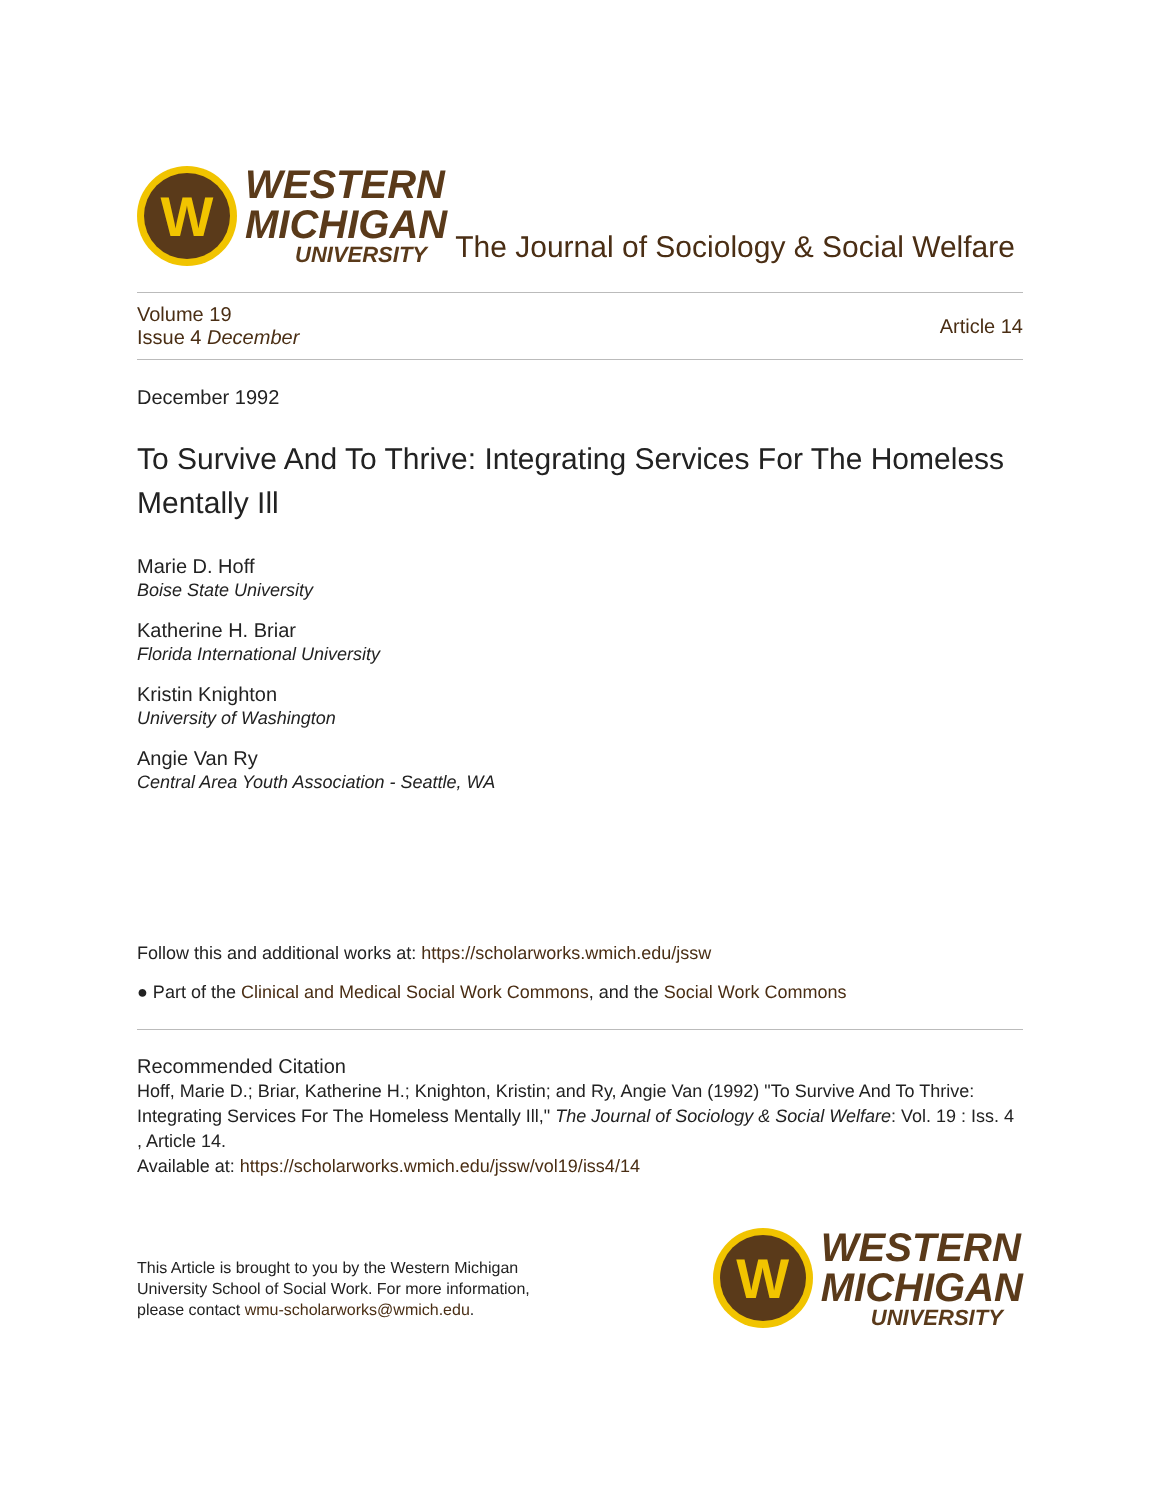W
WESTERN
MICHIGAN
UNIVERSITY
The Journal of Sociology & Social Welfare
Volume 19
Issue 4 December
Article 14
December 1992
To Survive And To Thrive: Integrating Services For The Homeless Mentally Ill
Marie D. Hoff
Boise State University
Katherine H. Briar
Florida International University
Kristin Knighton
University of Washington
Angie Van Ry
Central Area Youth Association - Seattle, WA
Follow this and additional works at: https://scholarworks.wmich.edu/jssw
● Part of the Clinical and Medical Social Work Commons, and the Social Work Commons
Recommended Citation
Hoff, Marie D.; Briar, Katherine H.; Knighton, Kristin; and Ry, Angie Van (1992) "To Survive And To Thrive: Integrating Services For The Homeless Mentally Ill," The Journal of Sociology & Social Welfare: Vol. 19 : Iss. 4 , Article 14.
Available at: https://scholarworks.wmich.edu/jssw/vol19/iss4/14
This Article is brought to you by the Western Michigan
University School of Social Work. For more information,
please contact wmu-scholarworks@wmich.edu.
W
WESTERN
MICHIGAN
UNIVERSITY